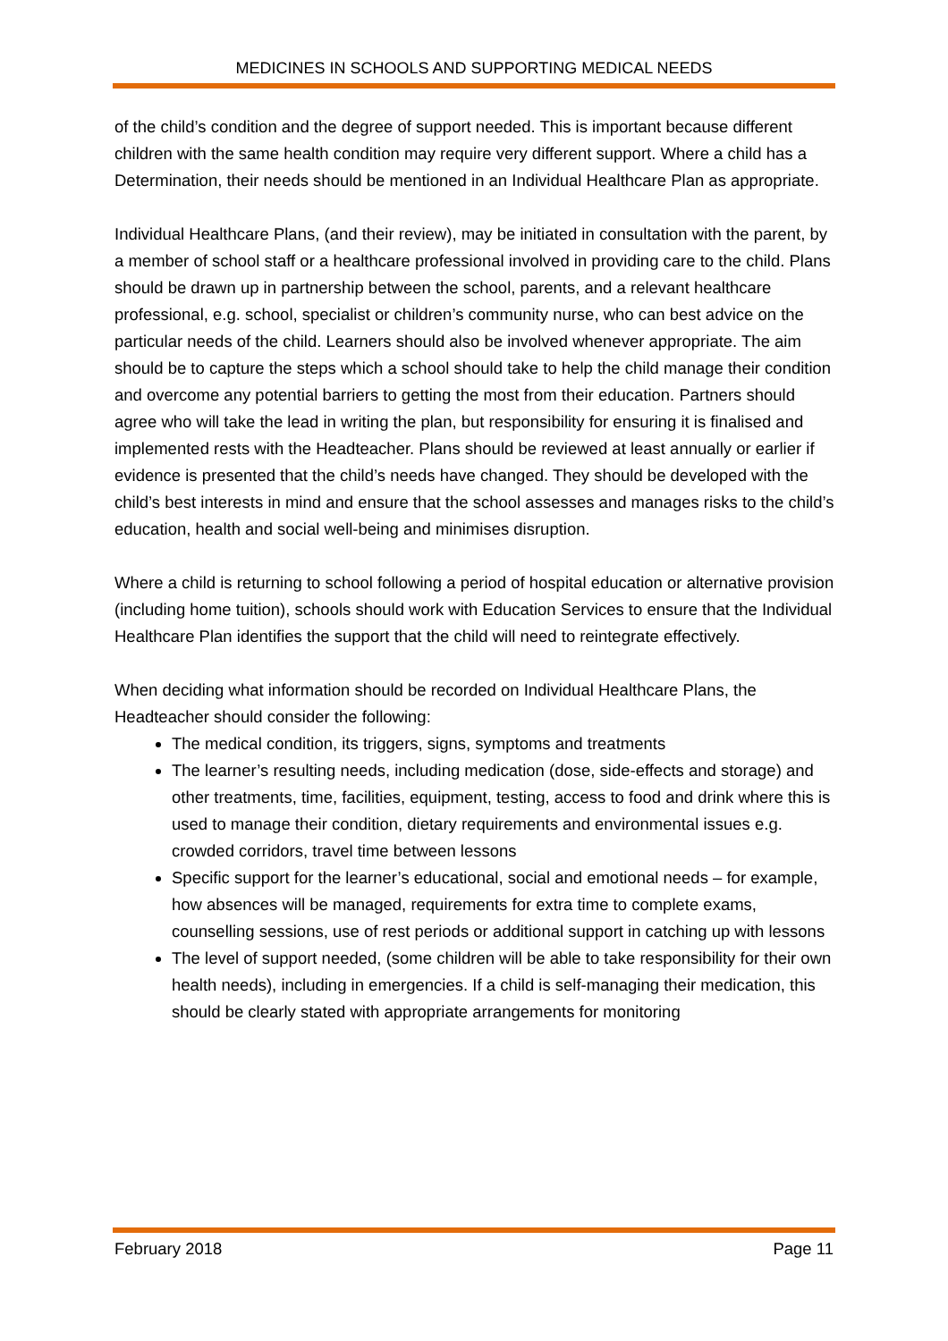MEDICINES IN SCHOOLS AND SUPPORTING MEDICAL NEEDS
of the child’s condition and the degree of support needed. This is important because different children with the same health condition may require very different support. Where a child has a Determination, their needs should be mentioned in an Individual Healthcare Plan as appropriate.
Individual Healthcare Plans, (and their review), may be initiated in consultation with the parent, by a member of school staff or a healthcare professional involved in providing care to the child. Plans should be drawn up in partnership between the school, parents, and a relevant healthcare professional, e.g. school, specialist or children’s community nurse, who can best advice on the particular needs of the child. Learners should also be involved whenever appropriate. The aim should be to capture the steps which a school should take to help the child manage their condition and overcome any potential barriers to getting the most from their education. Partners should agree who will take the lead in writing the plan, but responsibility for ensuring it is finalised and implemented rests with the Headteacher. Plans should be reviewed at least annually or earlier if evidence is presented that the child’s needs have changed. They should be developed with the child’s best interests in mind and ensure that the school assesses and manages risks to the child’s education, health and social well-being and minimises disruption.
Where a child is returning to school following a period of hospital education or alternative provision (including home tuition), schools should work with Education Services to ensure that the Individual Healthcare Plan identifies the support that the child will need to reintegrate effectively.
When deciding what information should be recorded on Individual Healthcare Plans, the Headteacher should consider the following:
The medical condition, its triggers, signs, symptoms and treatments
The learner’s resulting needs, including medication (dose, side-effects and storage) and other treatments, time, facilities, equipment, testing, access to food and drink where this is used to manage their condition, dietary requirements and environmental issues e.g. crowded corridors, travel time between lessons
Specific support for the learner’s educational, social and emotional needs – for example, how absences will be managed, requirements for extra time to complete exams, counselling sessions, use of rest periods or additional support in catching up with lessons
The level of support needed, (some children will be able to take responsibility for their own health needs), including in emergencies. If a child is self-managing their medication, this should be clearly stated with appropriate arrangements for monitoring
February 2018 Page 11